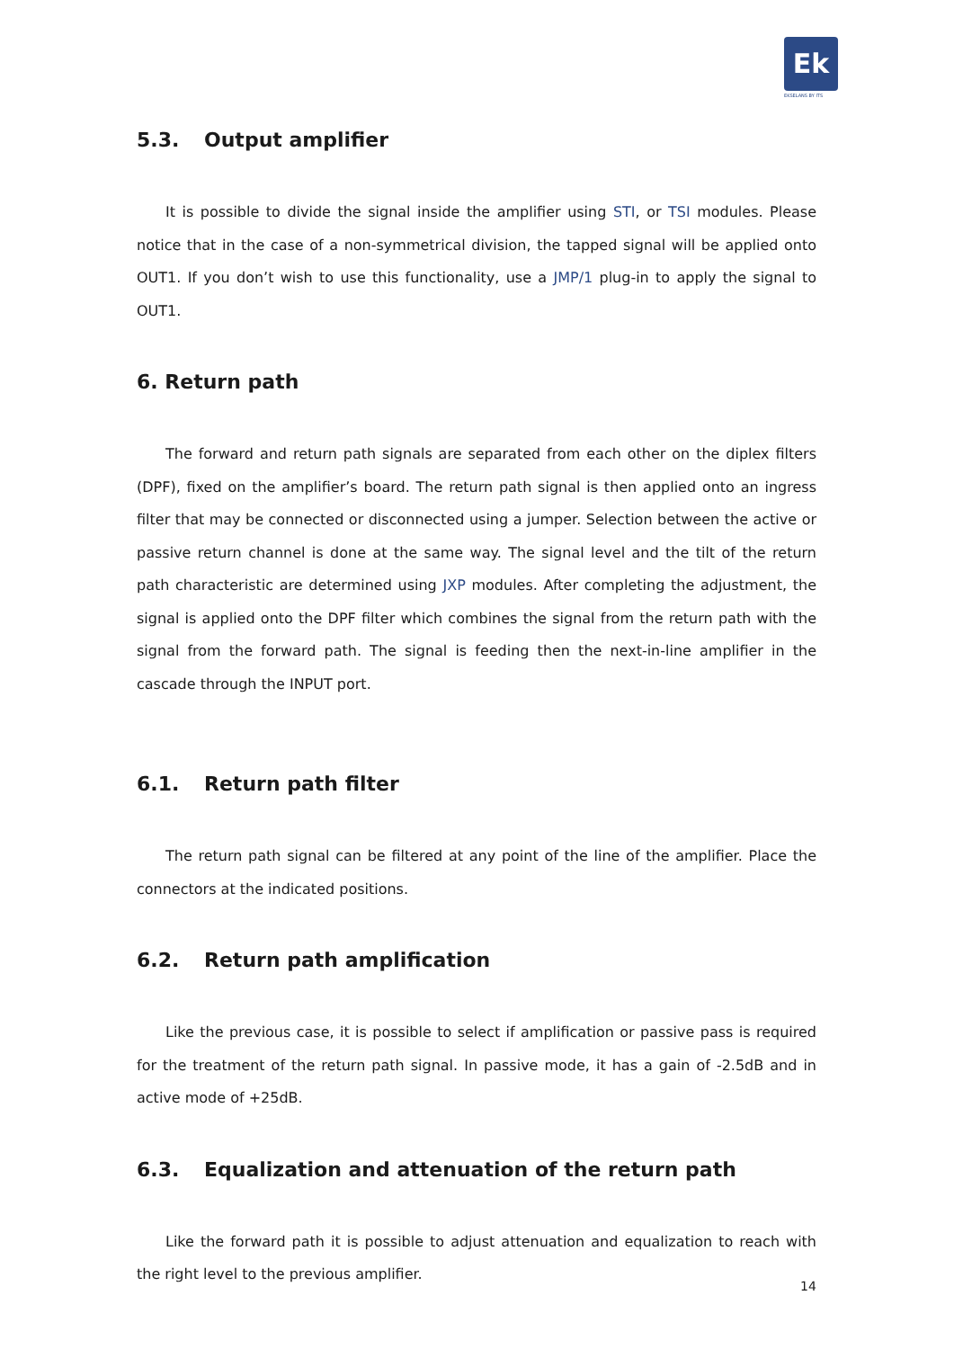Ek
EKSELANS BY ITS
5.3. Output amplifier
It is possible to divide the signal inside the amplifier using STI, or TSI modules. Please notice that in the case of a non-symmetrical division, the tapped signal will be applied onto OUT1. If you don’t wish to use this functionality, use a JMP/1 plug-in to apply the signal to OUT1.
6. Return path
The forward and return path signals are separated from each other on the diplex filters (DPF), fixed on the amplifier’s board. The return path signal is then applied onto an ingress filter that may be connected or disconnected using a jumper. Selection between the active or passive return channel is done at the same way. The signal level and the tilt of the return path characteristic are determined using JXP modules. After completing the adjustment, the signal is applied onto the DPF filter which combines the signal from the return path with the signal from the forward path. The signal is feeding then the next-in-line amplifier in the cascade through the INPUT port.
6.1. Return path filter
The return path signal can be filtered at any point of the line of the amplifier. Place the connectors at the indicated positions.
6.2. Return path amplification
Like the previous case, it is possible to select if amplification or passive pass is required for the treatment of the return path signal. In passive mode, it has a gain of -2.5dB and in active mode of +25dB.
6.3. Equalization and attenuation of the return path
Like the forward path it is possible to adjust attenuation and equalization to reach with the right level to the previous amplifier.
14